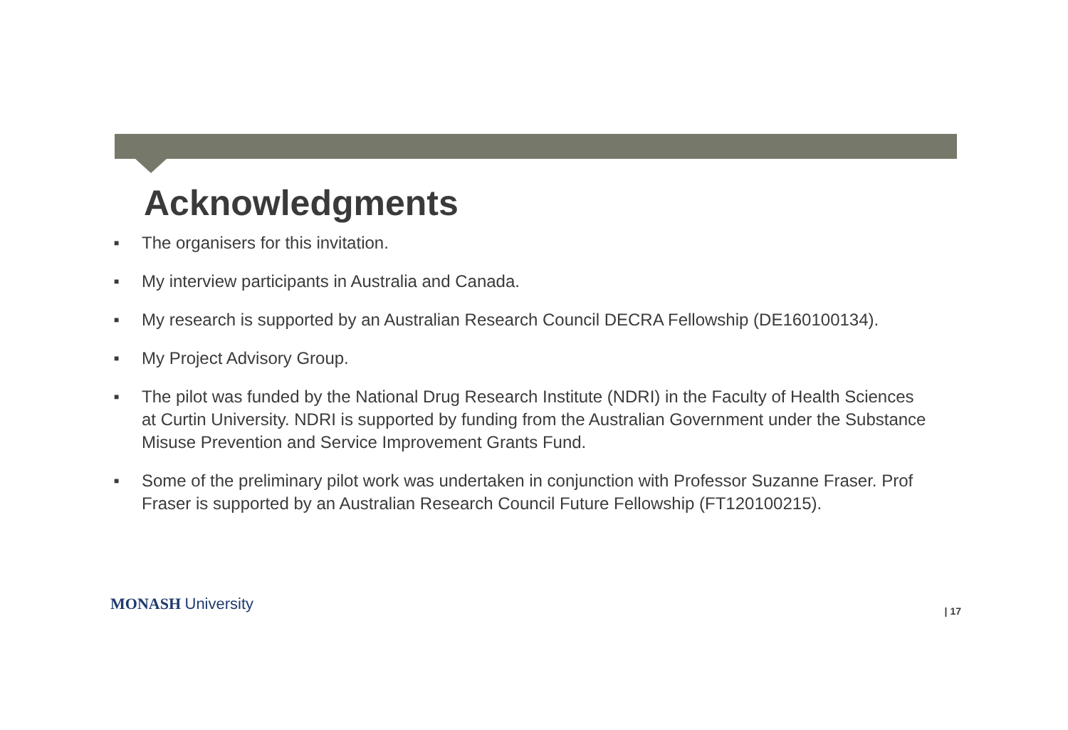Acknowledgments
■ The organisers for this invitation.
■ My interview participants in Australia and Canada.
■ My research is supported by an Australian Research Council DECRA Fellowship (DE160100134).
■ My Project Advisory Group.
■ The pilot was funded by the National Drug Research Institute (NDRI) in the Faculty of Health Sciences at Curtin University. NDRI is supported by funding from the Australian Government under the Substance Misuse Prevention and Service Improvement Grants Fund.
■ Some of the preliminary pilot work was undertaken in conjunction with Professor Suzanne Fraser. Prof Fraser is supported by an Australian Research Council Future Fellowship (FT120100215).
MONASH University
| 17